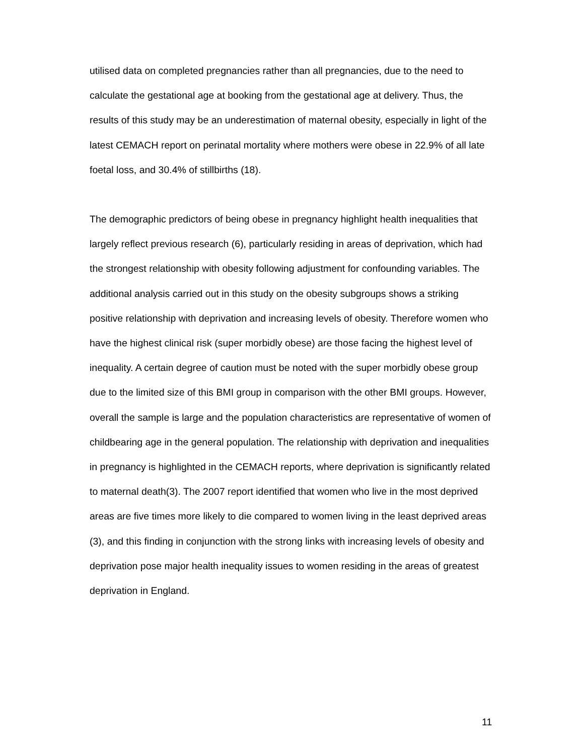utilised data on completed pregnancies rather than all pregnancies, due to the need to calculate the gestational age at booking from the gestational age at delivery. Thus, the results of this study may be an underestimation of maternal obesity, especially in light of the latest CEMACH report on perinatal mortality where mothers were obese in 22.9% of all late foetal loss, and 30.4% of stillbirths (18).
The demographic predictors of being obese in pregnancy highlight health inequalities that largely reflect previous research (6), particularly residing in areas of deprivation, which had the strongest relationship with obesity following adjustment for confounding variables. The additional analysis carried out in this study on the obesity subgroups shows a striking positive relationship with deprivation and increasing levels of obesity. Therefore women who have the highest clinical risk (super morbidly obese) are those facing the highest level of inequality. A certain degree of caution must be noted with the super morbidly obese group due to the limited size of this BMI group in comparison with the other BMI groups. However, overall the sample is large and the population characteristics are representative of women of childbearing age in the general population. The relationship with deprivation and inequalities in pregnancy is highlighted in the CEMACH reports, where deprivation is significantly related to maternal death(3). The 2007 report identified that women who live in the most deprived areas are five times more likely to die compared to women living in the least deprived areas (3), and this finding in conjunction with the strong links with increasing levels of obesity and deprivation pose major health inequality issues to women residing in the areas of greatest deprivation in England.
11